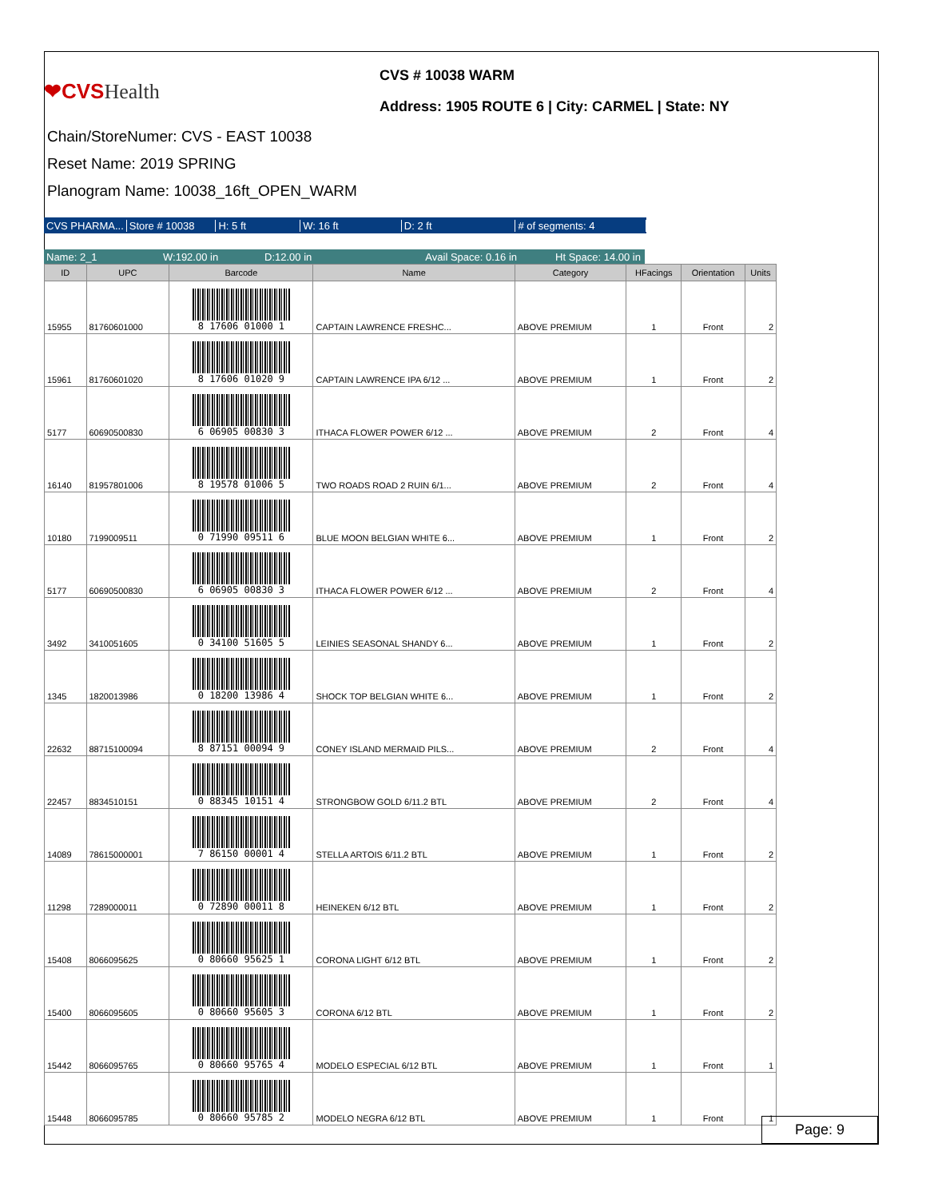❤CVSHealth
CVS # 10038 WARM
Address: 1905 ROUTE 6 | City: CARMEL | State: NY
Chain/StoreNumer: CVS - EAST 10038
Reset Name: 2019 SPRING
Planogram Name: 10038_16ft_OPEN_WARM
CVS PHARMA...
Store # 10038 H: 5 ft W: 16 ft D: 2 ft # of segments: 4
Name: 2_1 W:192.00 in D:12.00 in
Avail Space: 0.16 in
Ht Space: 14.00 in
| ID | UPC | Barcode | Name | Category | HFacings | Orientation | Units |
| --- | --- | --- | --- | --- | --- | --- | --- |
| 15955 | 81760601000 | 8 17606 01000 1 | CAPTAIN LAWRENCE FRESHC... | ABOVE PREMIUM | 1 | Front | 2 |
| 15961 | 81760601020 | 8 17606 01020 9 | CAPTAIN LAWRENCE IPA 6/12 ... | ABOVE PREMIUM | 1 | Front | 2 |
| 5177 | 60690500830 | 6 06905 00830 3 | ITHACA FLOWER POWER 6/12 ... | ABOVE PREMIUM | 2 | Front | 4 |
| 16140 | 81957801006 | 8 19578 01006 5 | TWO ROADS ROAD 2 RUIN 6/1... | ABOVE PREMIUM | 2 | Front | 4 |
| 10180 | 7199009511 | 0 71990 09511 6 | BLUE MOON BELGIAN WHITE 6... | ABOVE PREMIUM | 1 | Front | 2 |
| 5177 | 60690500830 | 6 06905 00830 3 | ITHACA FLOWER POWER 6/12 ... | ABOVE PREMIUM | 2 | Front | 4 |
| 3492 | 3410051605 | 0 34100 51605 5 | LEINIES SEASONAL SHANDY 6... | ABOVE PREMIUM | 1 | Front | 2 |
| 1345 | 1820013986 | 0 18200 13986 4 | SHOCK TOP BELGIAN WHITE 6... | ABOVE PREMIUM | 1 | Front | 2 |
| 22632 | 88715100094 | 8 87151 00094 9 | CONEY ISLAND MERMAID PILS... | ABOVE PREMIUM | 2 | Front | 4 |
| 22457 | 8834510151 | 0 88345 10151 4 | STRONGBOW GOLD 6/11.2 BTL | ABOVE PREMIUM | 2 | Front | 4 |
| 14089 | 78615000001 | 7 86150 00001 4 | STELLA ARTOIS 6/11.2 BTL | ABOVE PREMIUM | 1 | Front | 2 |
| 11298 | 7289000011 | 0 72890 00011 8 | HEINEKEN 6/12 BTL | ABOVE PREMIUM | 1 | Front | 2 |
| 15408 | 8066095625 | 0 80660 95625 1 | CORONA LIGHT 6/12 BTL | ABOVE PREMIUM | 1 | Front | 2 |
| 15400 | 8066095605 | 0 80660 95605 3 | CORONA 6/12 BTL | ABOVE PREMIUM | 1 | Front | 2 |
| 15442 | 8066095765 | 0 80660 95765 4 | MODELO ESPECIAL 6/12 BTL | ABOVE PREMIUM | 1 | Front | 1 |
| 15448 | 8066095785 | 0 80660 95785 2 | MODELO NEGRA 6/12 BTL | ABOVE PREMIUM | 1 | Front | 1 |
Page: 9